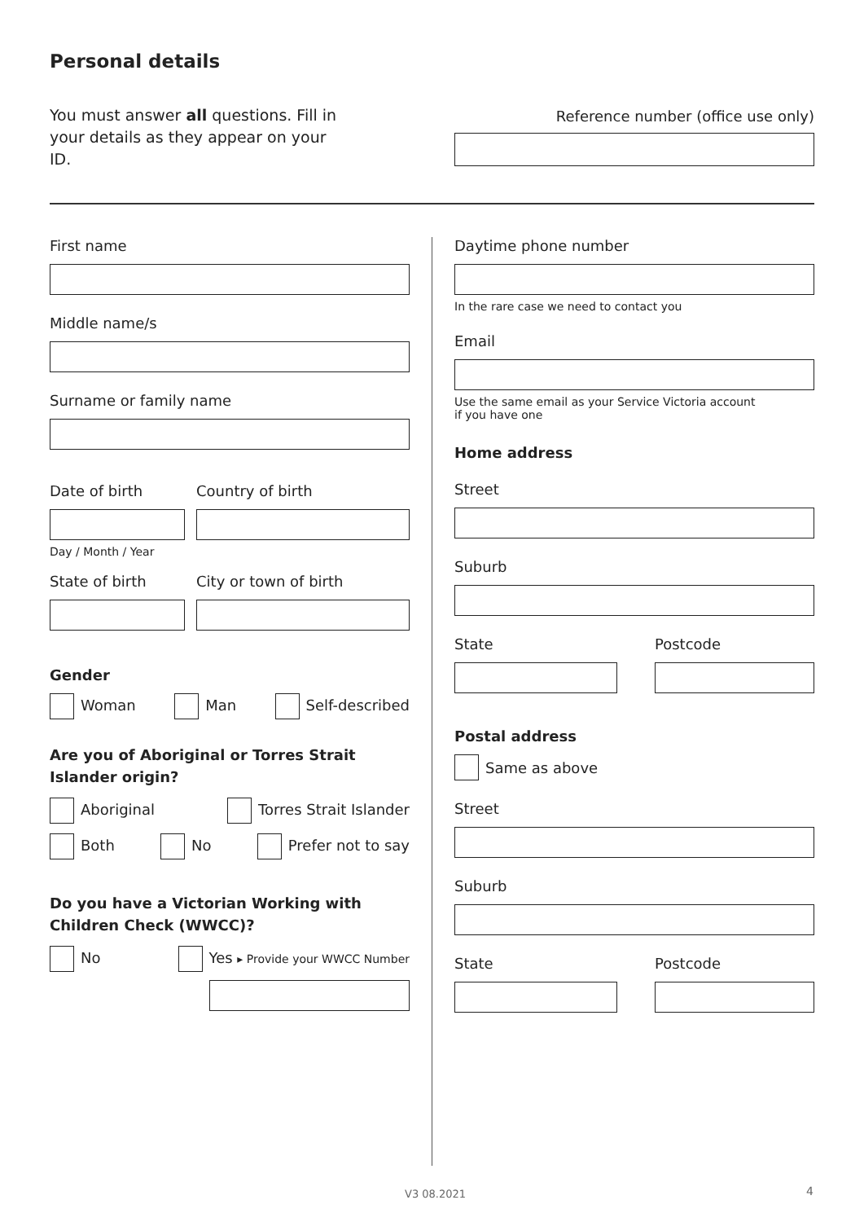Personal details
You must answer all questions. Fill in your details as they appear on your ID.
Reference number (office use only)
First name
Middle name/s
Surname or family name
Date of birth
Day / Month / Year
Country of birth
State of birth City or town of birth
Gender
Woman Man Self-described
Are you of Aboriginal or Torres Strait Islander origin?
Aboriginal Torres Strait Islander
Both No Prefer not to say
Do you have a Victorian Working with Children Check (WWCC)?
No Yes ▸ Provide your WWCC Number
Daytime phone number
In the rare case we need to contact you
Email
Use the same email as your Service Victoria account
if you have one
Home address
Street
Suburb
State Postcode
Postal address
Same as above
Street
Suburb
State Postcode
V3 08.2021 4